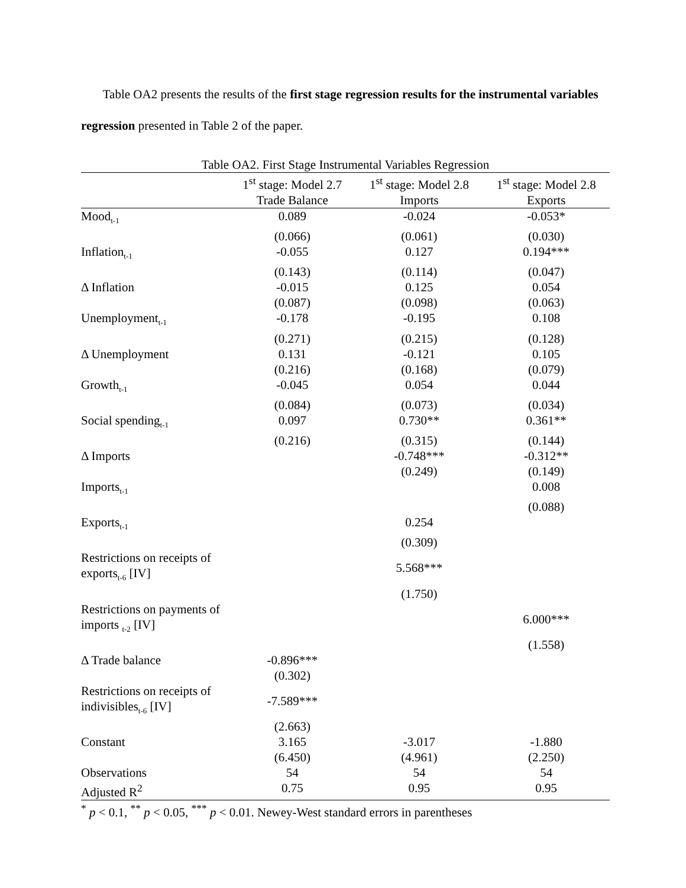Table OA2 presents the results of the first stage regression results for the instrumental variables regression presented in Table 2 of the paper.
Table OA2. First Stage Instrumental Variables Regression
| | 1<sup>st</sup> stage: Model 2.7 | 1<sup>st</sup> stage: Model 2.8 | 1<sup>st</sup> stage: Model 2.8 |
| --- | --- | --- | --- |
| | Trade Balance | Imports | Exports |
| Mood<sub>t-1</sub> | 0.089 | -0.024 | -0.053* |
| | (0.066) | (0.061) | (0.030) |
| Inflation<sub>t-1</sub> | -0.055 | 0.127 | 0.194*** |
| | (0.143) | (0.114) | (0.047) |
| Δ Inflation | -0.015 | 0.125 | 0.054 |
| | (0.087) | (0.098) | (0.063) |
| Unemployment<sub>t-1</sub> | -0.178 | -0.195 | 0.108 |
| | (0.271) | (0.215) | (0.128) |
| Δ Unemployment | 0.131 | -0.121 | 0.105 |
| | (0.216) | (0.168) | (0.079) |
| Growth<sub>t-1</sub> | -0.045 | 0.054 | 0.044 |
| | (0.084) | (0.073) | (0.034) |
| Social spending<sub>t-1</sub> | 0.097 | 0.730** | 0.361** |
| | (0.216) | (0.315) | (0.144) |
| Δ Imports | | -0.748*** | -0.312** |
| | | (0.249) | (0.149) |
| Imports<sub>t-1</sub> | | | 0.008 |
| | | | (0.088) |
| Exports<sub>t-1</sub> | | 0.254 | |
| | | (0.309) | |
| Restrictions on receipts of exports<sub>t-6</sub> [IV] | | 5.568*** | |
| | | (1.750) | |
| Restrictions on payments of imports <sub>t-2</sub> [IV] | | | 6.000*** |
| | | | (1.558) |
| Δ Trade balance | -0.896*** | | |
| | (0.302) | | |
| Restrictions on receipts of indivisibles<sub>t-6</sub> [IV] | -7.589*** | | |
| | (2.663) | | |
| Constant | 3.165 | -3.017 | -1.880 |
| | (6.450) | (4.961) | (2.250) |
| Observations | 54 | 54 | 54 |
| Adjusted R<sup>2</sup> | 0.75 | 0.95 | 0.95 |
<sup>*</sup> p < 0.1, <sup>**</sup> p < 0.05, <sup>***</sup> p < 0.01. Newey-West standard errors in parentheses